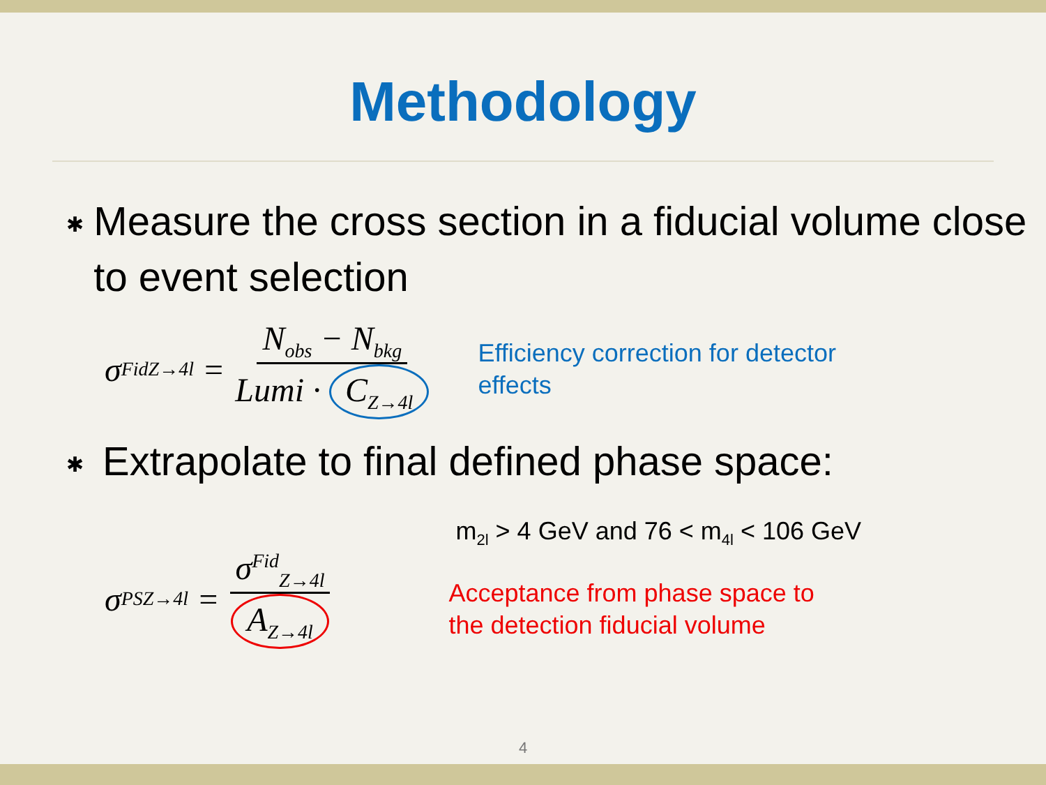Methodology
✱
Measure the cross section in a fiducial volume close to event selection
σ<sup>Fid</sup><sub>Z→4l</sub> = N<sub>obs</sub> − N<sub>bkg</sub> Lumi · C<sub>Z→4l</sub>
Efficiency correction for detector effects
✱
Extrapolate to final defined phase space:
σ<sup>PS</sup><sub>Z→4l</sub> = σ<sup>Fid</sup><sub>Z→4l</sub> A<sub>Z→4l</sub>
m<sub>2l</sub> > 4 GeV and 76 < m<sub>4l</sub> < 106 GeV
Acceptance from phase space to
the detection fiducial volume
4